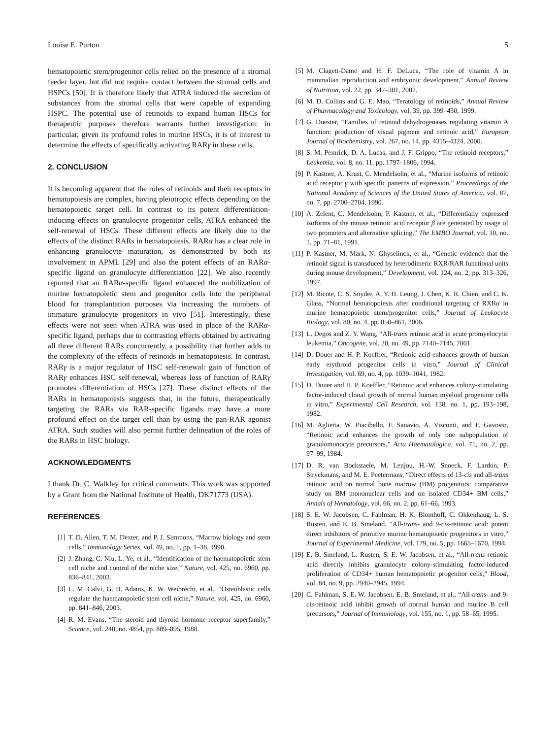Louise E. Purton 5
hematopoietic stem/progenitor cells relied on the presence of a stromal feeder layer, but did not require contact between the stromal cells and HSPCs [50]. It is therefore likely that ATRA induced the secretion of substances from the stromal cells that were capable of expanding HSPC. The potential use of retinoids to expand human HSCs for therapeutic purposes therefore warrants further investigation: in particular, given its profound roles in murine HSCs, it is of interest to determine the effects of specifically activating RARγ in these cells.
2. CONCLUSION
It is becoming apparent that the roles of retinoids and their receptors in hematopoiesis are complex, having pleiotropic effects depending on the hematopoietic target cell. In contrast to its potent differentiation-inducing effects on granulocyte progenitor cells, ATRA enhanced the self-renewal of HSCs. These different effects are likely due to the effects of the distinct RARs in hematopoiesis. RARα has a clear role in enhancing granulocyte maturation, as demonstrated by both its involvement in APML [29] and also the potent effects of an RARα-specific ligand on granulocyte differentiation [22]. We also recently reported that an RARα-specific ligand enhanced the mobilization of murine hematopoietic stem and progenitor cells into the peripheral blood for transplantation purposes via increasing the numbers of immature granulocyte progenitors in vivo [51]. Interestingly, these effects were not seen when ATRA was used in place of the RARα-specific ligand, perhaps due to contrasting effects obtained by activating all three different RARs concurrently, a possibility that further adds to the complexity of the effects of retinoids in hematopoiesis. In contrast, RARγ is a major regulator of HSC self-renewal: gain of function of RARγ enhances HSC self-renewal, whereas loss of function of RARγ promotes differentiation of HSCs [27]. These distinct effects of the RARs in hematopoiesis suggests that, in the future, therapeutically targeting the RARs via RAR-specific ligands may have a more profound effect on the target cell than by using the pan-RAR agonist ATRA. Such studies will also permit further delineation of the roles of the RARs in HSC biology.
ACKNOWLEDGMENTS
I thank Dr. C. Walkley for critical comments. This work was supported by a Grant from the National Institute of Health, DK71773 (USA).
REFERENCES
[1] T. D. Allen, T. M. Dexter, and P. J. Simmons, “Marrow biology and stem cells,” Immunology Series, vol. 49, no. 1, pp. 1–38, 1990.
[2] J. Zhang, C. Niu, L. Ye, et al., “Identification of the haematopoietic stem cell niche and control of the niche size,” Nature, vol. 425, no. 6960, pp. 836–841, 2003.
[3] L. M. Calvi, G. B. Adams, K. W. Weibrecht, et al., “Osteoblastic cells regulate the haematopoietic stem cell niche,” Nature, vol. 425, no. 6960, pp. 841–846, 2003.
[4] R. M. Evans, “The steroid and thyroid hormone receptor superfamily,” Science, vol. 240, no. 4854, pp. 889–895, 1988.
[5] M. Clagett-Dame and H. F. DeLuca, “The role of vitamin A in mammalian reproduction and embryonic development,” Annual Review of Nutrition, vol. 22, pp. 347–381, 2002.
[6] M. D. Collins and G. E. Mao, “Teratology of retinoids,” Annual Review of Pharmacology and Toxicology, vol. 39, pp. 399–430, 1999.
[7] G. Duester, “Families of retinoid dehydrogenases regulating vitamin A function: production of visual pigment and retinoic acid,” European Journal of Biochemistry, vol. 267, no. 14, pp. 4315–4324, 2000.
[8] S. M. Pemrick, D. A. Lucas, and J. F. Grippo, “The retinoid receptors,” Leukemia, vol. 8, no. 11, pp. 1797–1806, 1994.
[9] P. Kastner, A. Krust, C. Mendelsohn, et al., “Murine isoforms of retinoic acid receptor γ with specific patterns of expression,” Proceedings of the National Academy of Sciences of the United States of America, vol. 87, no. 7, pp. 2700–2704, 1990.
[10] A. Zelent, C. Mendelsohn, P. Kastner, et al., “Differentially expressed isoforms of the mouse retinoic acid receptor β are generated by usage of two promoters and alternative splicing,” The EMBO Journal, vol. 10, no. 1, pp. 71–81, 1991.
[11] P. Kastner, M. Mark, N. Ghyselinck, et al., “Genetic evidence that the retinoid signal is transduced by heterodimeric RXR/RAR functional units during mouse development,” Development, vol. 124, no. 2, pp. 313–326, 1997.
[12] M. Ricote, C. S. Snyder, A. Y. H. Leung, J. Chen, K. R. Chien, and C. K. Glass, “Normal hematopoiesis after conditional targeting of RXRα in murine hematopoietic stem/progenitor cells,” Journal of Leukocyte Biology, vol. 80, no. 4, pp. 850–861, 2006.
[13] L. Degos and Z. Y. Wang, “All-trans retinoic acid in acute promyelocytic leukemia,” Oncogene, vol. 20, no. 49, pp. 7140–7145, 2001.
[14] D. Douer and H. P. Koeffler, “Retinoic acid enhances growth of human early erythroid progenitor cells in vitro,” Journal of Clinical Investigation, vol. 69, no. 4, pp. 1039–1041, 1982.
[15] D. Douer and H. P. Koeffler, “Retinoic acid enhances colony-stimulating factor-induced clonal growth of normal human myeloid progenitor cells in vitro,” Experimental Cell Research, vol. 138, no. 1, pp. 193–198, 1982.
[16] M. Aglietta, W. Piacibello, F. Sanavio, A. Visconti, and F. Gavosto, “Retinoic acid enhances the growth of only one subpopulation of granulomonocyte precursors,” Acta Haematologica, vol. 71, no. 2, pp. 97–99, 1984.
[17] D. R. van Bockstaele, M. Lenjou, H.-W. Snoeck, F. Lardon, P. Stryckmans, and M. E. Peetermans, “Direct effects of 13-cis and all-trans retinoic acid on normal bone marrow (BM) progenitors: comparative study on BM mononuclear cells and on isolated CD34+ BM cells,” Annals of Hematology, vol. 66, no. 2, pp. 61–66, 1993.
[18] S. E. W. Jacobsen, C. Fahlman, H. K. Blomhoff, C. Okkenhaug, L. S. Rusten, and E. B. Smeland, “All-trans- and 9-cis-retinoic acid: potent direct inhibitors of primitive murine hematopoietic progenitors in vitro,” Journal of Experimental Medicine, vol. 179, no. 5, pp. 1665–1670, 1994.
[19] E. B. Smeland, L. Rusten, S. E. W. Jacobsen, et al., “All-trans retinoic acid directly inhibits granulocyte colony-stimulating factor-induced proliferation of CD34+ human hematopoietic progenitor cells,” Blood, vol. 84, no. 9, pp. 2940–2945, 1994.
[20] C. Fahlman, S. E. W. Jacobsen, E. B. Smeland, et al., “All-trans- and 9-cis-retinoic acid inhibit growth of normal human and murine B cell precursors,” Journal of Immunology, vol. 155, no. 1, pp. 58–65, 1995.